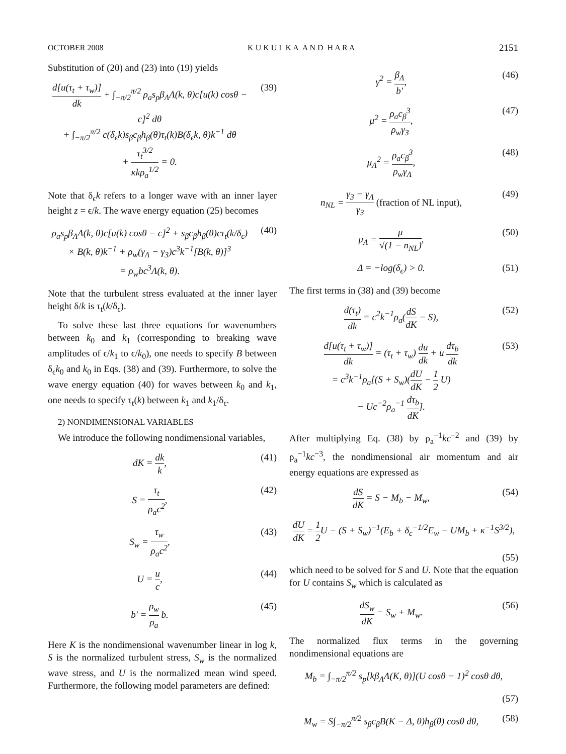OCTOBER 2008 K U K U L K A A N D H A R A 2151
Substitution of (20) and (23) into (19) yields
d[u(τ<sub>t</sub> + τ<sub>w</sub>)] dk + ∫<sub>−π/2</sub><sup>π/2</sup> ρ<sub>a</sub>s<sub>p</sub>β<sub>Λ</sub>Λ(k, θ)c[u(k) cosθ − c]<sup>2</sup> dθ
+ ∫<sub>−π/2</sub><sup>π/2</sup> c(δ<sub>ϵ</sub>k)s<sub>β</sub>c<sub>β</sub>h<sub>β</sub>(θ)τ<sub>t</sub>(k)B(δ<sub>ϵ</sub>k, θ)k<sup>−1</sup> dθ
+ τ<sub>t</sub><sup>3/2</sup> κkρ<sub>a</sub><sup>1/2</sup> = 0.
(39)
Note that δ<sub>ϵ</sub>k refers to a longer wave with an inner layer height z = ϵ/k. The wave energy equation (25) becomes
ρ<sub>a</sub>s<sub>p</sub>β<sub>Λ</sub>Λ(k, θ)c[u(k) cosθ − c]<sup>2</sup> + s<sub>β</sub>c<sub>β</sub>h<sub>β</sub>(θ)cτ<sub>t</sub>(k/δ<sub>ϵ</sub>)
× B(k, θ)k<sup>−1</sup> + ρ<sub>w</sub>(γ<sub>Λ</sub> − γ<sub>3</sub>)c<sup>3</sup>k<sup>−1</sup>[B(k, θ)]<sup>3</sup>
= ρ<sub>w</sub>bc<sup>3</sup>Λ(k, θ).
(40)
Note that the turbulent stress evaluated at the inner layer height δ/k is τ<sub>t</sub>(k/δ<sub>ϵ</sub>).
To solve these last three equations for wavenumbers between k<sub>0</sub> and k<sub>1</sub> (corresponding to breaking wave amplitudes of ϵ/k<sub>1</sub> to ϵ/k<sub>0</sub>), one needs to specify B between δ<sub>ϵ</sub>k<sub>0</sub> and k<sub>0</sub> in Eqs. (38) and (39). Furthermore, to solve the wave energy equation (40) for waves between k<sub>0</sub> and k<sub>1</sub>, one needs to specify τ<sub>t</sub>(k) between k<sub>1</sub> and k<sub>1</sub>/δ<sub>ϵ</sub>.
2) NONDIMENSIONAL VARIABLES
We introduce the following nondimensional variables,
dK = dk k, (41)
S = τ<sub>t</sub> ρ<sub>a</sub>c<sup>2</sup>, (42)
S<sub>w</sub> = τ<sub>w</sub> ρ<sub>a</sub>c<sup>2</sup>, (43)
U = u c, (44)
b′ = ρ<sub>w</sub> ρ<sub>a</sub> b. (45)
Here K is the nondimensional wavenumber linear in log k, S is the normalized turbulent stress, S<sub>w</sub> is the normalized wave stress, and U is the normalized mean wind speed. Furthermore, the following model parameters are defined:
γ<sup>2</sup> = β<sub>Λ</sub> b′, (46)
μ<sup>2</sup> = ρ<sub>a</sub>c<sub>β</sub><sup>3</sup> ρ<sub>w</sub>γ<sub>3</sub>, (47)
μ<sub>Λ</sub><sup>2</sup> = ρ<sub>a</sub>c<sub>β</sub><sup>3</sup> ρ<sub>w</sub>γ<sub>Λ</sub>, (48)
n<sub>NL</sub> = γ<sub>3</sub> − γ<sub>Λ</sub> γ<sub>3</sub> (fraction of NL input),
(49)
μ<sub>Λ</sub> = μ √(1 − n<sub>NL</sub>), (50)
Δ = −log(δ<sub>ϵ</sub>) > 0. (51)
The first terms in (38) and (39) become
d(τ<sub>t</sub>) dk = c<sup>2</sup>k<sup>−1</sup>ρ<sub>a</sub>(dS dK − S), (52)
d[u(τ<sub>t</sub> + τ<sub>w</sub>)] dk = (τ<sub>t</sub> + τ<sub>w</sub>) du dk + u dτ<sub>b</sub> dk
= c<sup>3</sup>k<sup>−1</sup>ρ<sub>a</sub>[(S + S<sub>w</sub>)(dU dK − 1 2 U)
− Uc<sup>−2</sup>ρ<sub>a</sub><sup>−1</sup> dτ<sub>b</sub> dK].
(53)
After multiplying Eq. (38) by ρ<sub>a</sub><sup>−1</sup>kc<sup>−2</sup> and (39) by ρ<sub>a</sub><sup>−1</sup>kc<sup>−3</sup>, the nondimensional air momentum and air energy equations are expressed as
dS dK = S − M<sub>b</sub> − M<sub>w</sub>, (54)
dU dK = 1 2 U − (S + S<sub>w</sub>)<sup>−1</sup>(E<sub>b</sub> + δ<sub>ϵ</sub><sup>−1/2</sup>E<sub>w</sub> − UM<sub>b</sub> + κ<sup>−1</sup>S<sup>3/2</sup>),
(55)
which need to be solved for S and U. Note that the equation for U contains S<sub>w</sub> which is calculated as
dS<sub>w</sub> dK = S<sub>w</sub> + M<sub>w</sub>. (56)
The normalized flux terms in the governing nondimensional equations are
M<sub>b</sub> = ∫<sub>−π/2</sub><sup>π/2</sup> s<sub>p</sub>[kβ<sub>Λ</sub>Λ(K, θ)](U cosθ − 1)<sup>2</sup> cosθ dθ,
(57)
M<sub>w</sub> = S∫<sub>−π/2</sub><sup>π/2</sup> s<sub>β</sub>c<sub>β</sub>B(K − Δ, θ)h<sub>β</sub>(θ) cosθ dθ,
(58)